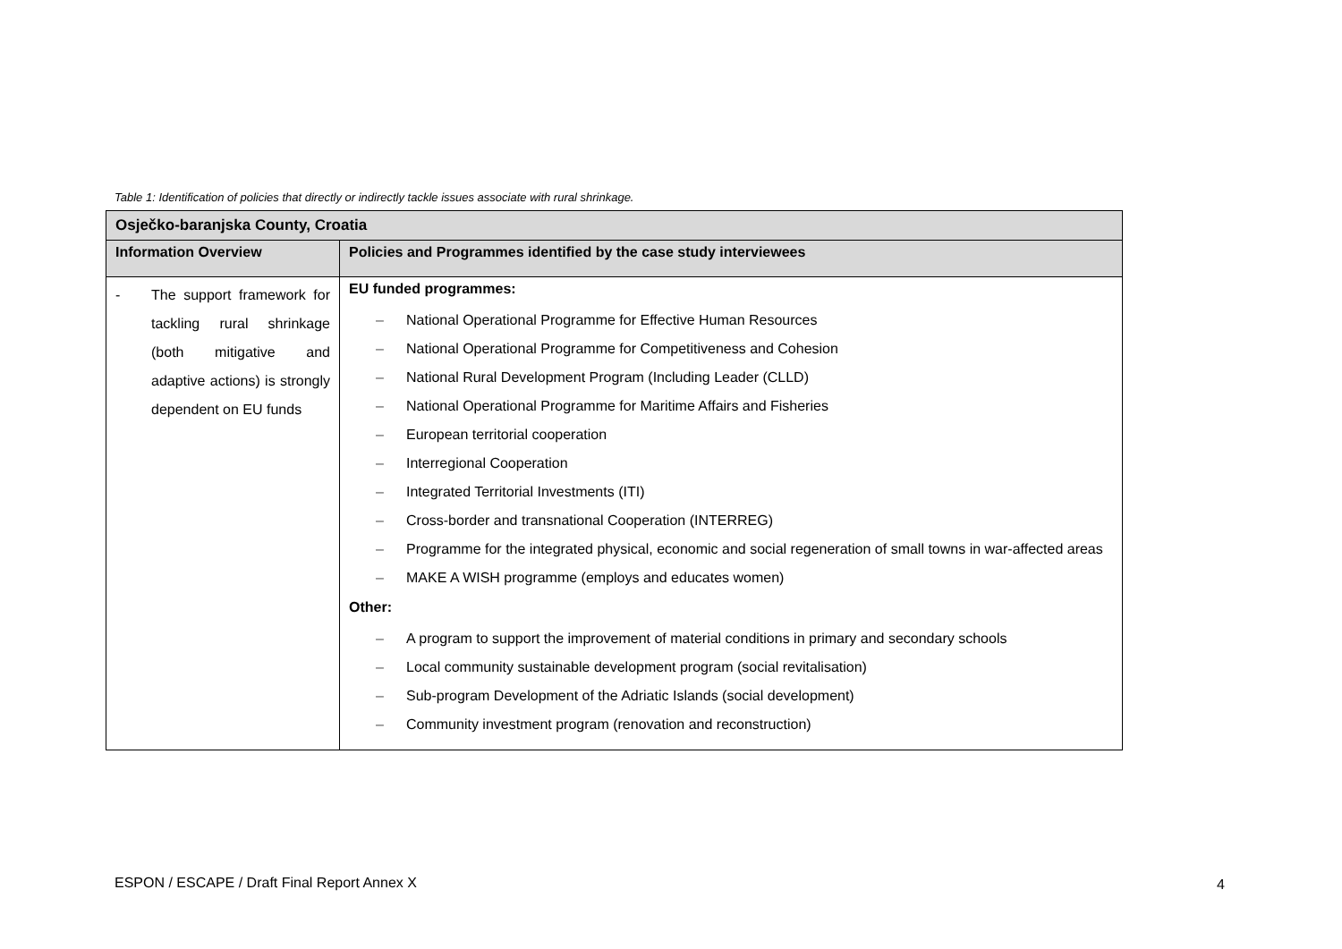Table 1: Identification of policies that directly or indirectly tackle issues associate with rural shrinkage.
| Osječko-baranjska County, Croatia | |
| Information Overview | Policies and Programmes identified by the case study interviewees |
| - The support framework for tackling rural shrinkage (both mitigative and adaptive actions) is strongly dependent on EU funds | EU funded programmes: – National Operational Programme for Effective Human Resources – National Operational Programme for Competitiveness and Cohesion – National Rural Development Program (Including Leader (CLLD) – National Operational Programme for Maritime Affairs and Fisheries – European territorial cooperation – Interregional Cooperation – Integrated Territorial Investments (ITI) – Cross-border and transnational Cooperation (INTERREG) – Programme for the integrated physical, economic and social regeneration of small towns in war-affected areas – MAKE A WISH programme (employs and educates women) Other: – A program to support the improvement of material conditions in primary and secondary schools – Local community sustainable development program (social revitalisation) – Sub-program Development of the Adriatic Islands (social development) – Community investment program (renovation and reconstruction) |
ESPON / ESCAPE / Draft Final Report Annex X
4